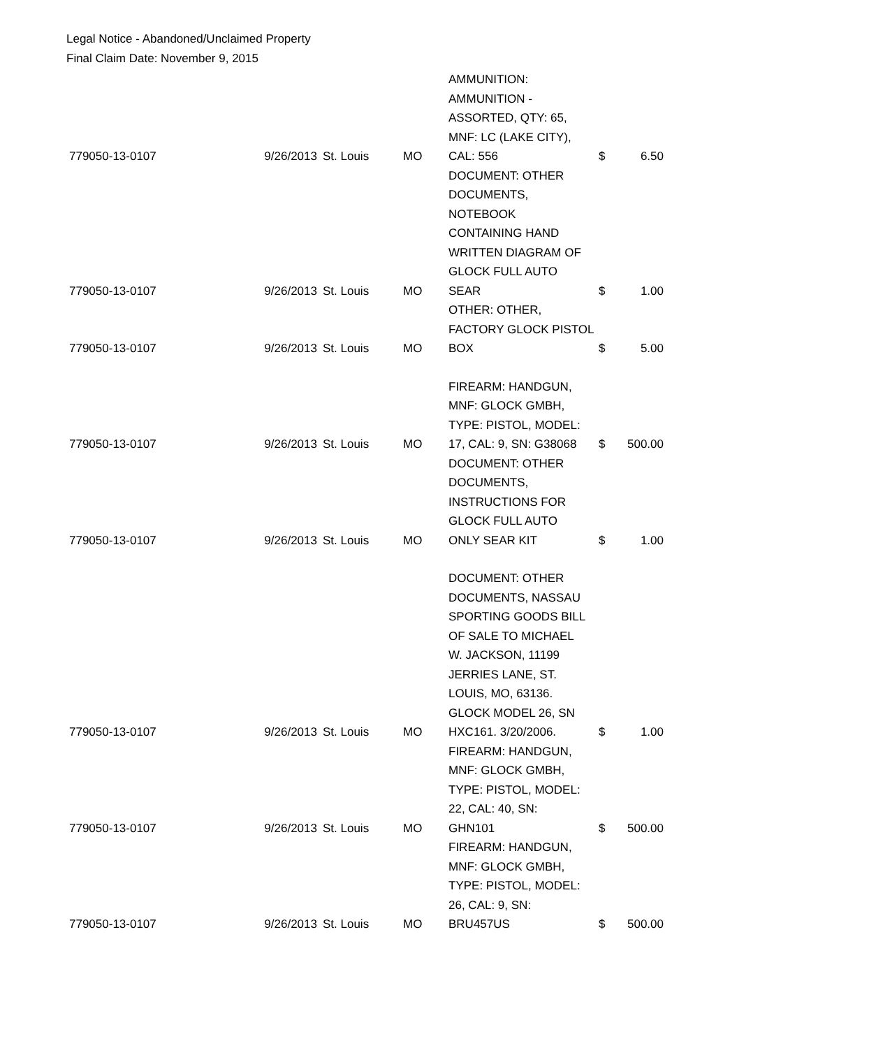Legal Notice - Abandoned/Unclaimed Property
Final Claim Date: November 9, 2015
| 779050-13-0107 | 9/26/2013 | St. Louis | MO | AMMUNITION: AMMUNITION - ASSORTED, QTY: 65, MNF: LC (LAKE CITY), CAL: 556 | $ | 6.50 |
| 779050-13-0107 | 9/26/2013 | St. Louis | MO | DOCUMENT: OTHER DOCUMENTS, NOTEBOOK CONTAINING HAND WRITTEN DIAGRAM OF GLOCK FULL AUTO SEAR | $ | 1.00 |
| 779050-13-0107 | 9/26/2013 | St. Louis | MO | OTHER: OTHER, FACTORY GLOCK PISTOL BOX | $ | 5.00 |
| 779050-13-0107 | 9/26/2013 | St. Louis | MO | FIREARM: HANDGUN, MNF: GLOCK GMBH, TYPE: PISTOL, MODEL: 17, CAL: 9, SN: G38068 | $ | 500.00 |
| 779050-13-0107 | 9/26/2013 | St. Louis | MO | DOCUMENT: OTHER DOCUMENTS, INSTRUCTIONS FOR GLOCK FULL AUTO ONLY SEAR KIT | $ | 1.00 |
| 779050-13-0107 | 9/26/2013 | St. Louis | MO | DOCUMENT: OTHER DOCUMENTS, NASSAU SPORTING GOODS BILL OF SALE TO MICHAEL W. JACKSON, 11199 JERRIES LANE, ST. LOUIS, MO, 63136. GLOCK MODEL 26, SN HXC161. 3/20/2006. | $ | 1.00 |
| 779050-13-0107 | 9/26/2013 | St. Louis | MO | FIREARM: HANDGUN, MNF: GLOCK GMBH, TYPE: PISTOL, MODEL: 22, CAL: 40, SN: GHN101 | $ | 500.00 |
| 779050-13-0107 | 9/26/2013 | St. Louis | MO | FIREARM: HANDGUN, MNF: GLOCK GMBH, TYPE: PISTOL, MODEL: 26, CAL: 9, SN: BRU457US | $ | 500.00 |